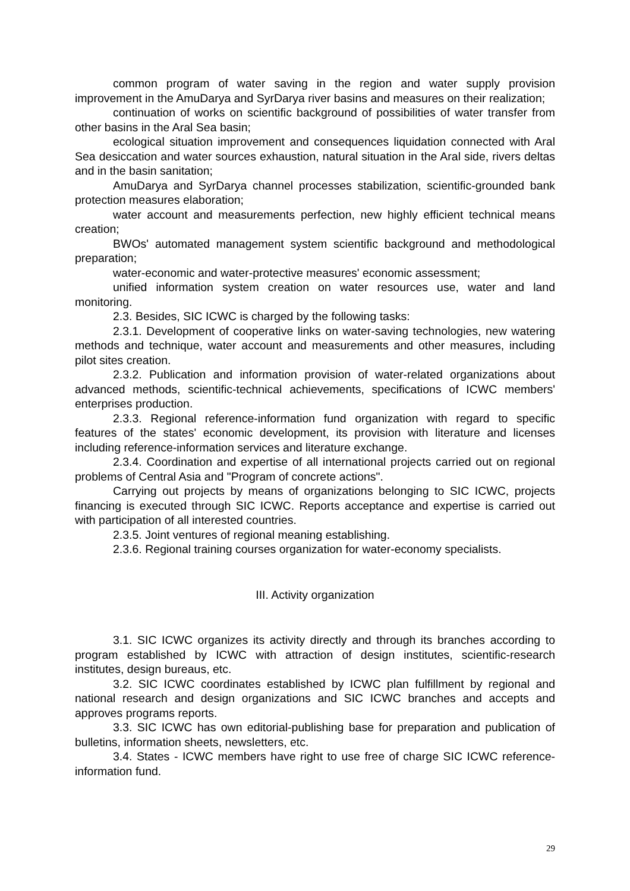common program of water saving in the region and water supply provision improvement in the AmuDarya and SyrDarya river basins and measures on their realization;
continuation of works on scientific background of possibilities of water transfer from other basins in the Aral Sea basin;
ecological situation improvement and consequences liquidation connected with Aral Sea desiccation and water sources exhaustion, natural situation in the Aral side, rivers deltas and in the basin sanitation;
AmuDarya and SyrDarya channel processes stabilization, scientific-grounded bank protection measures elaboration;
water account and measurements perfection, new highly efficient technical means creation;
BWOs' automated management system scientific background and methodological preparation;
water-economic and water-protective measures' economic assessment;
unified information system creation on water resources use, water and land monitoring.
2.3. Besides, SIC ICWC is charged by the following tasks:
2.3.1. Development of cooperative links on water-saving technologies, new watering methods and technique, water account and measurements and other measures, including pilot sites creation.
2.3.2. Publication and information provision of water-related organizations about advanced methods, scientific-technical achievements, specifications of ICWC members' enterprises production.
2.3.3. Regional reference-information fund organization with regard to specific features of the states' economic development, its provision with literature and licenses including reference-information services and literature exchange.
2.3.4. Coordination and expertise of all international projects carried out on regional problems of Central Asia and "Program of concrete actions".
Carrying out projects by means of organizations belonging to SIC ICWC, projects financing is executed through SIC ICWC. Reports acceptance and expertise is carried out with participation of all interested countries.
2.3.5. Joint ventures of regional meaning establishing.
2.3.6. Regional training courses organization for water-economy specialists.
III. Activity organization
3.1. SIC ICWC organizes its activity directly and through its branches according to program established by ICWC with attraction of design institutes, scientific-research institutes, design bureaus, etc.
3.2. SIC ICWC coordinates established by ICWC plan fulfillment by regional and national research and design organizations and SIC ICWC branches and accepts and approves programs reports.
3.3. SIC ICWC has own editorial-publishing base for preparation and publication of bulletins, information sheets, newsletters, etc.
3.4. States - ICWC members have right to use free of charge SIC ICWC reference-information fund.
29